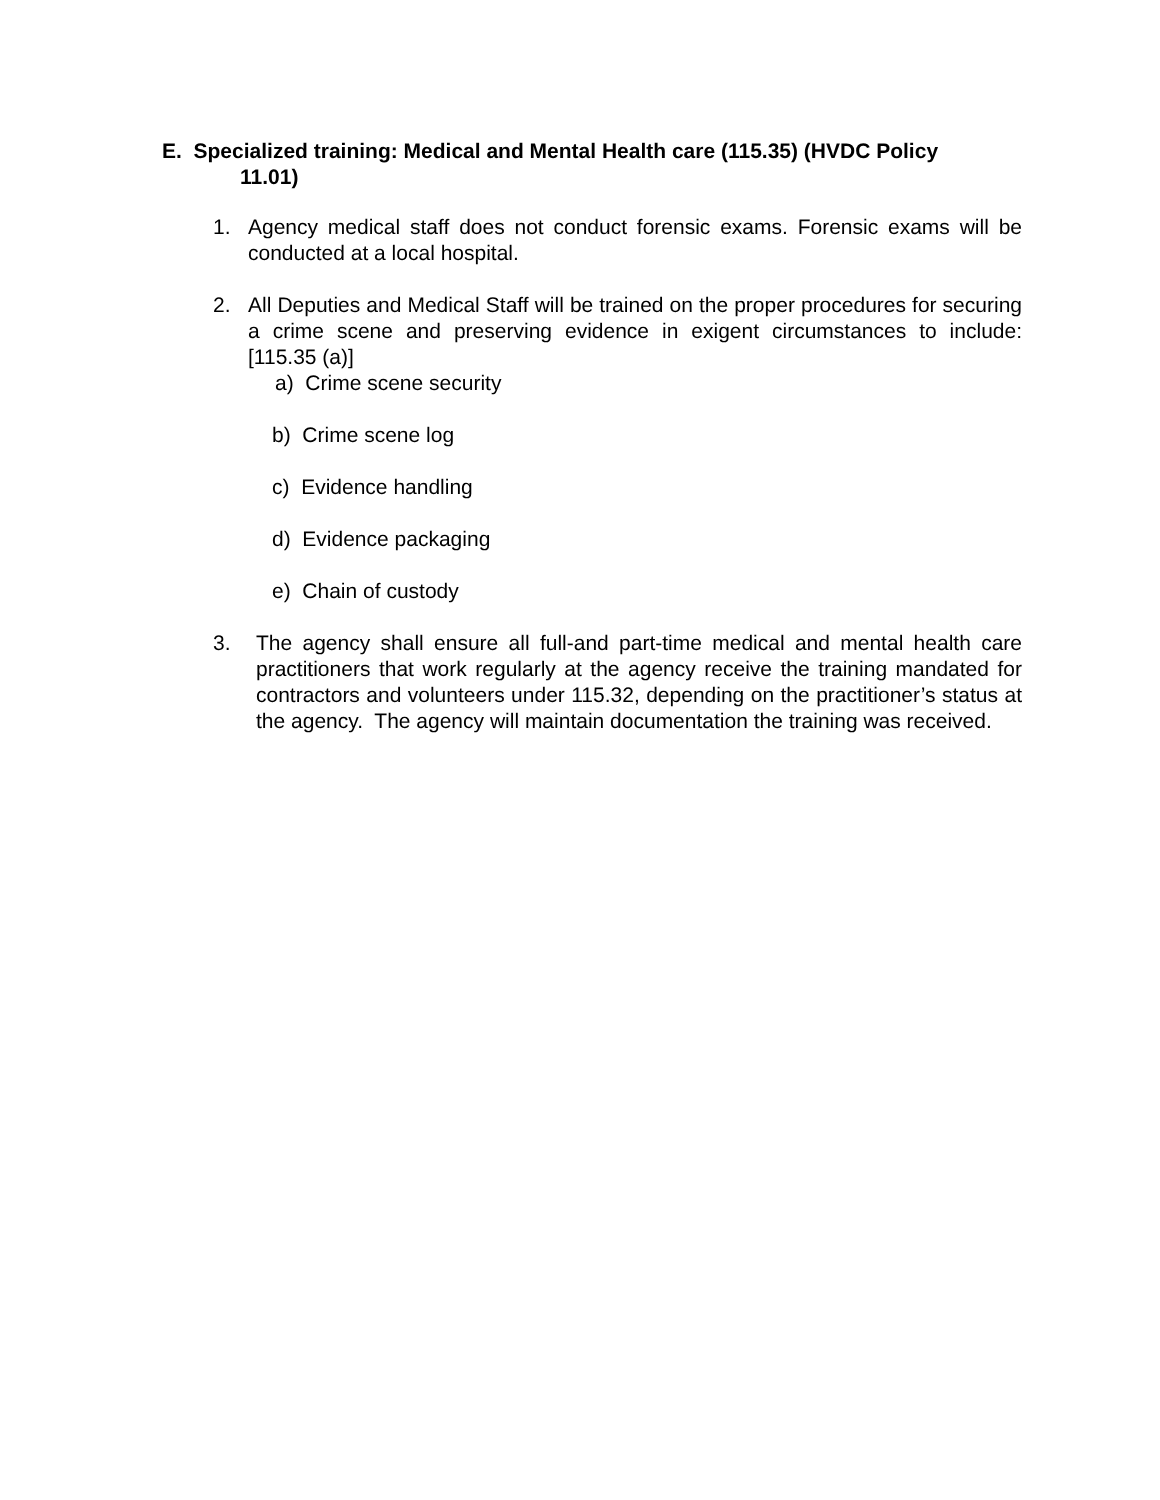E. Specialized training: Medical and Mental Health care (115.35) (HVDC Policy
11.01)
1. Agency medical staff does not conduct forensic exams. Forensic exams will be conducted at a local hospital.
2. All Deputies and Medical Staff will be trained on the proper procedures for securing a crime scene and preserving evidence in exigent circumstances to include: [115.35 (a)]
a) Crime scene security
b) Crime scene log
c) Evidence handling
d) Evidence packaging
e) Chain of custody
3. The agency shall ensure all full-and part-time medical and mental health care practitioners that work regularly at the agency receive the training mandated for contractors and volunteers under 115.32, depending on the practitioner’s status at the agency. The agency will maintain documentation the training was received.